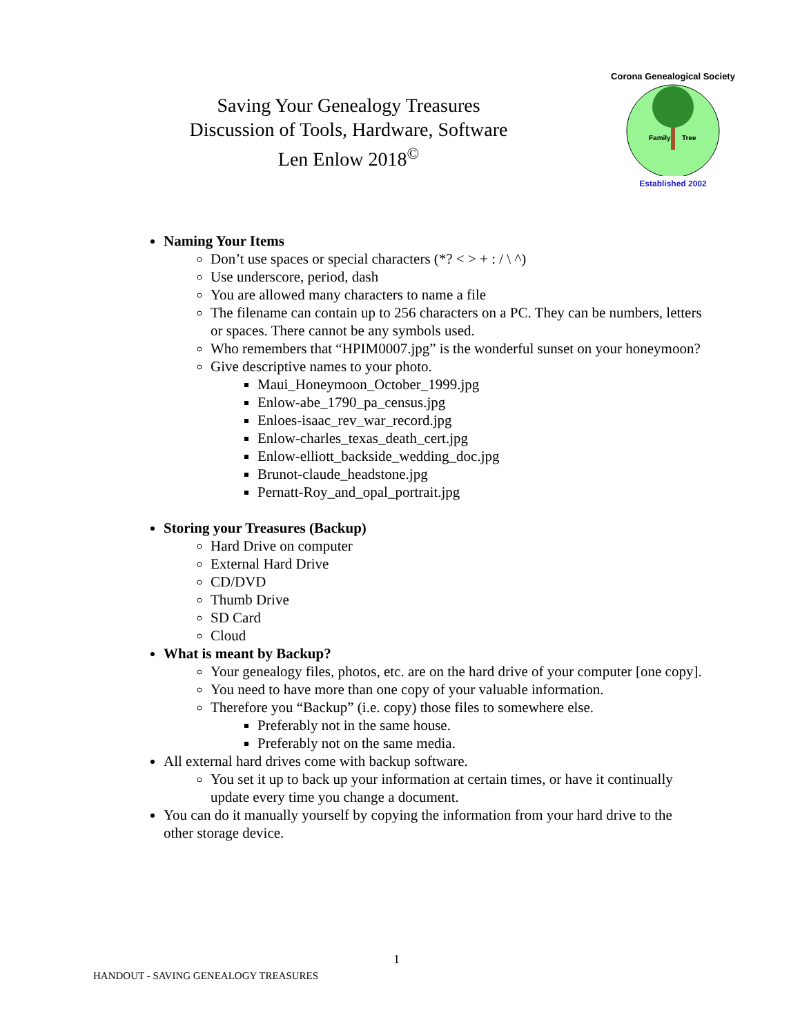Saving Your Genealogy Treasures
Discussion of Tools, Hardware, Software
Len Enlow 2018<sup>©</sup>
Family
Tree
Corona Genealogical Society
Established 2002
Naming Your Items
Don’t use spaces or special characters (*? < > + : / \ ^)
Use underscore, period, dash
You are allowed many characters to name a file
The filename can contain up to 256 characters on a PC. They can be numbers, letters or spaces. There cannot be any symbols used.
Who remembers that “HPIM0007.jpg” is the wonderful sunset on your honeymoon?
Give descriptive names to your photo.
Maui_Honeymoon_October_1999.jpg
Enlow-abe_1790_pa_census.jpg
Enloes-isaac_rev_war_record.jpg
Enlow-charles_texas_death_cert.jpg
Enlow-elliott_backside_wedding_doc.jpg
Brunot-claude_headstone.jpg
Pernatt-Roy_and_opal_portrait.jpg
Storing your Treasures (Backup)
Hard Drive on computer
External Hard Drive
CD/DVD
Thumb Drive
SD Card
Cloud
What is meant by Backup?
Your genealogy files, photos, etc. are on the hard drive of your computer [one copy].
You need to have more than one copy of your valuable information.
Therefore you “Backup” (i.e. copy) those files to somewhere else.
Preferably not in the same house.
Preferably not on the same media.
All external hard drives come with backup software.
You set it up to back up your information at certain times, or have it continually update every time you change a document.
You can do it manually yourself by copying the information from your hard drive to the other storage device.
1
HANDOUT - SAVING GENEALOGY TREASURES